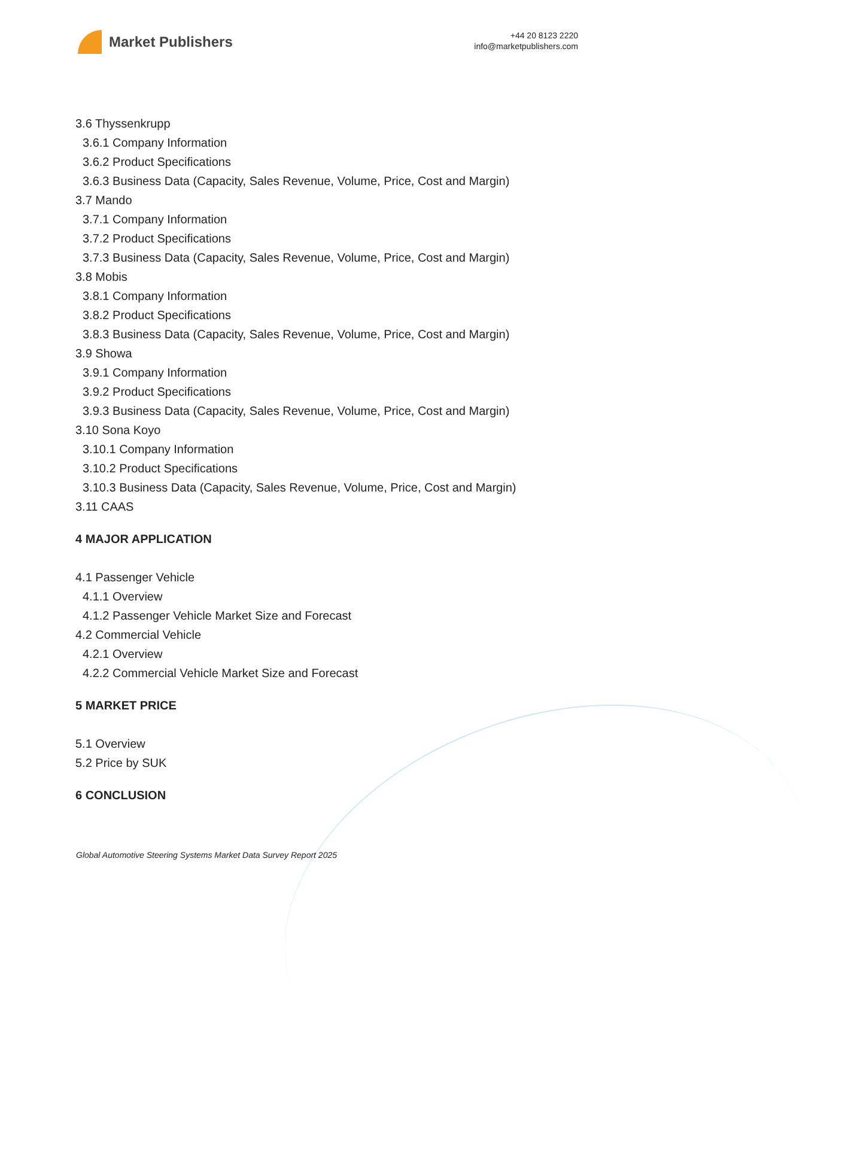Market Publishers
+44 20 8123 2220
info@marketpublishers.com
3.6 Thyssenkrupp
3.6.1 Company Information
3.6.2 Product Specifications
3.6.3 Business Data (Capacity, Sales Revenue, Volume, Price, Cost and Margin)
3.7 Mando
3.7.1 Company Information
3.7.2 Product Specifications
3.7.3 Business Data (Capacity, Sales Revenue, Volume, Price, Cost and Margin)
3.8 Mobis
3.8.1 Company Information
3.8.2 Product Specifications
3.8.3 Business Data (Capacity, Sales Revenue, Volume, Price, Cost and Margin)
3.9 Showa
3.9.1 Company Information
3.9.2 Product Specifications
3.9.3 Business Data (Capacity, Sales Revenue, Volume, Price, Cost and Margin)
3.10 Sona Koyo
3.10.1 Company Information
3.10.2 Product Specifications
3.10.3 Business Data (Capacity, Sales Revenue, Volume, Price, Cost and Margin)
3.11 CAAS
4 MAJOR APPLICATION
4.1 Passenger Vehicle
4.1.1 Overview
4.1.2 Passenger Vehicle Market Size and Forecast
4.2 Commercial Vehicle
4.2.1 Overview
4.2.2 Commercial Vehicle Market Size and Forecast
5 MARKET PRICE
5.1 Overview
5.2 Price by SUK
6 CONCLUSION
Global Automotive Steering Systems Market Data Survey Report 2025